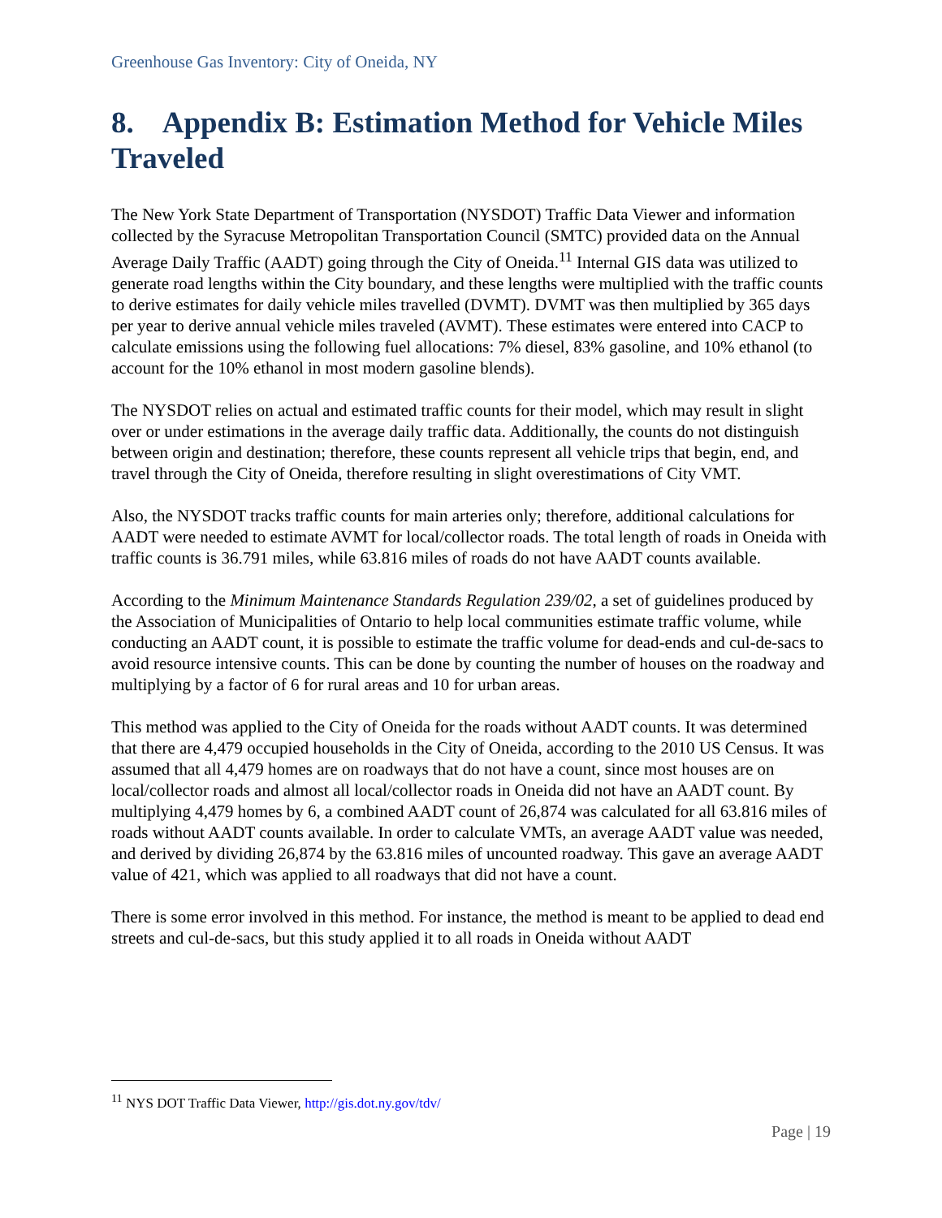Greenhouse Gas Inventory: City of Oneida, NY
8. Appendix B: Estimation Method for Vehicle Miles Traveled
The New York State Department of Transportation (NYSDOT) Traffic Data Viewer and information collected by the Syracuse Metropolitan Transportation Council (SMTC) provided data on the Annual Average Daily Traffic (AADT) going through the City of Oneida.<sup>11</sup> Internal GIS data was utilized to generate road lengths within the City boundary, and these lengths were multiplied with the traffic counts to derive estimates for daily vehicle miles travelled (DVMT). DVMT was then multiplied by 365 days per year to derive annual vehicle miles traveled (AVMT). These estimates were entered into CACP to calculate emissions using the following fuel allocations: 7% diesel, 83% gasoline, and 10% ethanol (to account for the 10% ethanol in most modern gasoline blends).
The NYSDOT relies on actual and estimated traffic counts for their model, which may result in slight over or under estimations in the average daily traffic data. Additionally, the counts do not distinguish between origin and destination; therefore, these counts represent all vehicle trips that begin, end, and travel through the City of Oneida, therefore resulting in slight overestimations of City VMT.
Also, the NYSDOT tracks traffic counts for main arteries only; therefore, additional calculations for AADT were needed to estimate AVMT for local/collector roads. The total length of roads in Oneida with traffic counts is 36.791 miles, while 63.816 miles of roads do not have AADT counts available.
According to the Minimum Maintenance Standards Regulation 239/02, a set of guidelines produced by the Association of Municipalities of Ontario to help local communities estimate traffic volume, while conducting an AADT count, it is possible to estimate the traffic volume for dead-ends and cul-de-sacs to avoid resource intensive counts. This can be done by counting the number of houses on the roadway and multiplying by a factor of 6 for rural areas and 10 for urban areas.
This method was applied to the City of Oneida for the roads without AADT counts. It was determined that there are 4,479 occupied households in the City of Oneida, according to the 2010 US Census. It was assumed that all 4,479 homes are on roadways that do not have a count, since most houses are on local/collector roads and almost all local/collector roads in Oneida did not have an AADT count. By multiplying 4,479 homes by 6, a combined AADT count of 26,874 was calculated for all 63.816 miles of roads without AADT counts available. In order to calculate VMTs, an average AADT value was needed, and derived by dividing 26,874 by the 63.816 miles of uncounted roadway. This gave an average AADT value of 421, which was applied to all roadways that did not have a count.
There is some error involved in this method. For instance, the method is meant to be applied to dead end streets and cul-de-sacs, but this study applied it to all roads in Oneida without AADT
<sup>11</sup> NYS DOT Traffic Data Viewer, http://gis.dot.ny.gov/tdv/
Page | 19